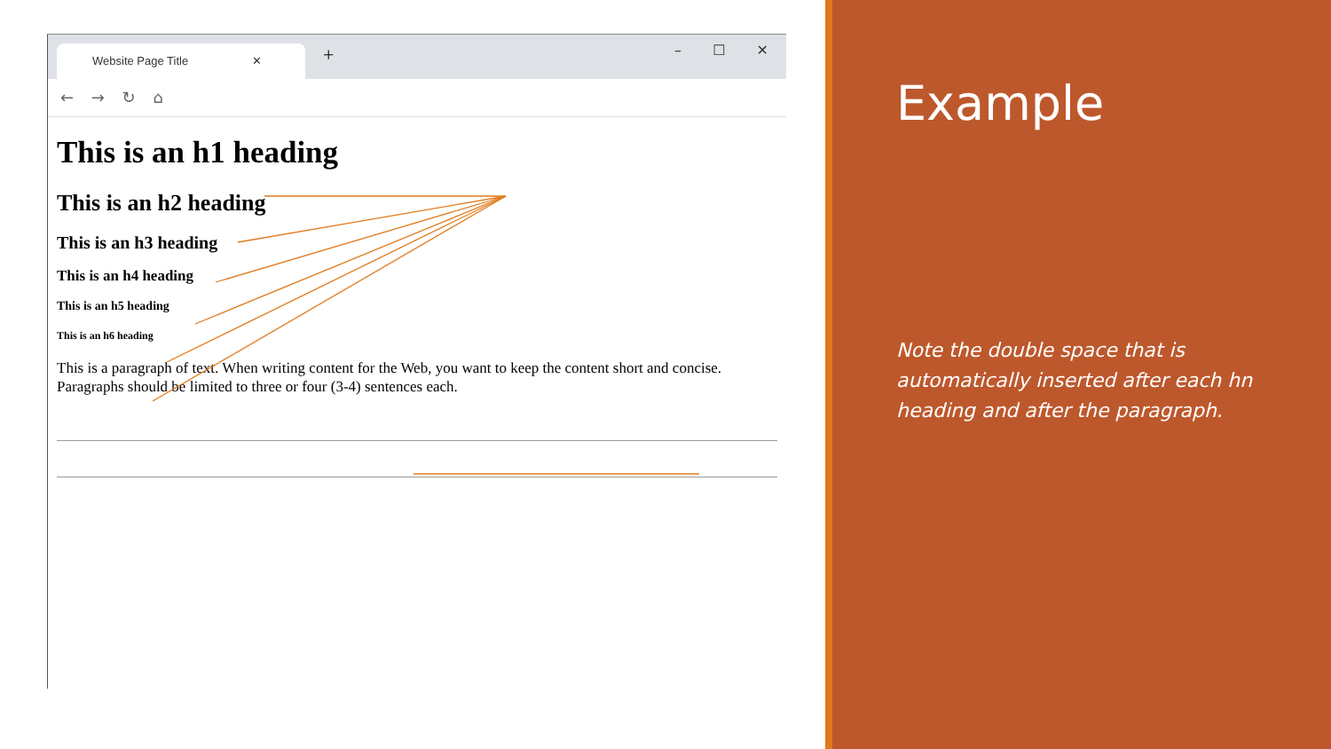Website Page Title ✕
+ – ☐ ✕
← → ↻ ⌂
This is an h1 heading
This is an h2 heading
This is an h3 heading
This is an h4 heading
This is an h5 heading
This is an h6 heading
This is a paragraph of text. When writing content for the Web, you want to keep the content short and concise. Paragraphs should be limited to three or four (3-4) sentences each.
Example
Note the double space that is automatically inserted after each hn heading and after the paragraph.